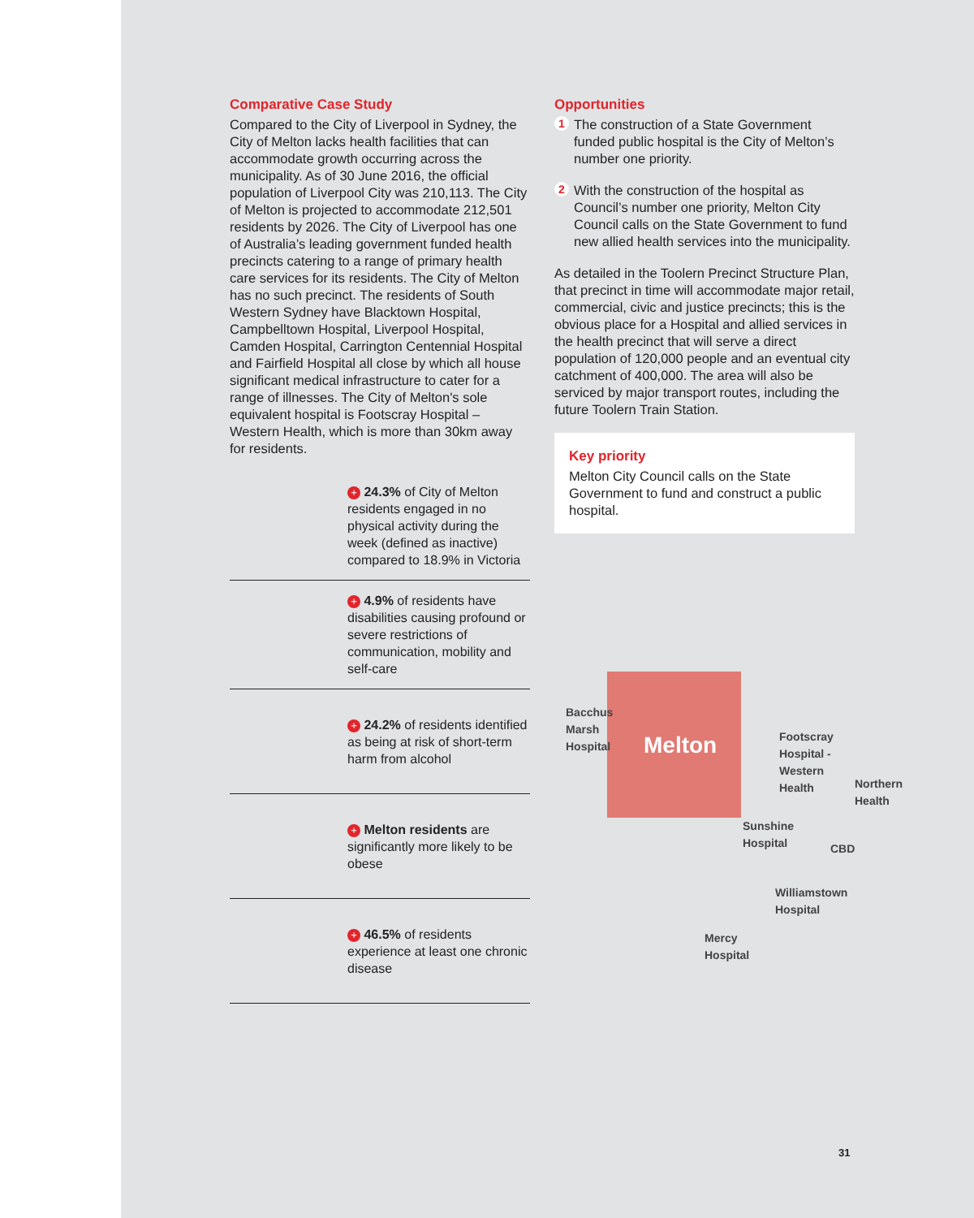Comparative Case Study
Compared to the City of Liverpool in Sydney, the City of Melton lacks health facilities that can accommodate growth occurring across the municipality. As of 30 June 2016, the official population of Liverpool City was 210,113. The City of Melton is projected to accommodate 212,501 residents by 2026. The City of Liverpool has one of Australia’s leading government funded health precincts catering to a range of primary health care services for its residents. The City of Melton has no such precinct. The residents of South Western Sydney have Blacktown Hospital, Campbelltown Hospital, Liverpool Hospital, Camden Hospital, Carrington Centennial Hospital and Fairfield Hospital all close by which all house significant medical infrastructure to cater for a range of illnesses. The City of Melton's sole equivalent hospital is Footscray Hospital – Western Health, which is more than 30km away for residents.
+ 24.3% of City of Melton residents engaged in no physical activity during the week (defined as inactive) compared to 18.9% in Victoria
+ 4.9% of residents have disabilities causing profound or severe restrictions of communication, mobility and self-care
+ 24.2% of residents identified as being at risk of short-term harm from alcohol
+ Melton residents are significantly more likely to be obese
+ 46.5% of residents experience at least one chronic disease
Opportunities
1
The construction of a State Government funded public hospital is the City of Melton’s number one priority.
2
With the construction of the hospital as Council’s number one priority, Melton City Council calls on the State Government to fund new allied health services into the municipality.
As detailed in the Toolern Precinct Structure Plan, that precinct in time will accommodate major retail, commercial, civic and justice precincts; this is the obvious place for a Hospital and allied services in the health precinct that will serve a direct population of 120,000 people and an eventual city catchment of 400,000. The area will also be serviced by major transport routes, including the future Toolern Train Station.
Key priority
Melton City Council calls on the State Government to fund and construct a public hospital.
Melton
Bacchus
Marsh
Hospital Footscray
Hospital -
Western
Health Northern
Health
Sunshine
Hospital
CBD
Williamstown
Hospital
Mercy
Hospital
31